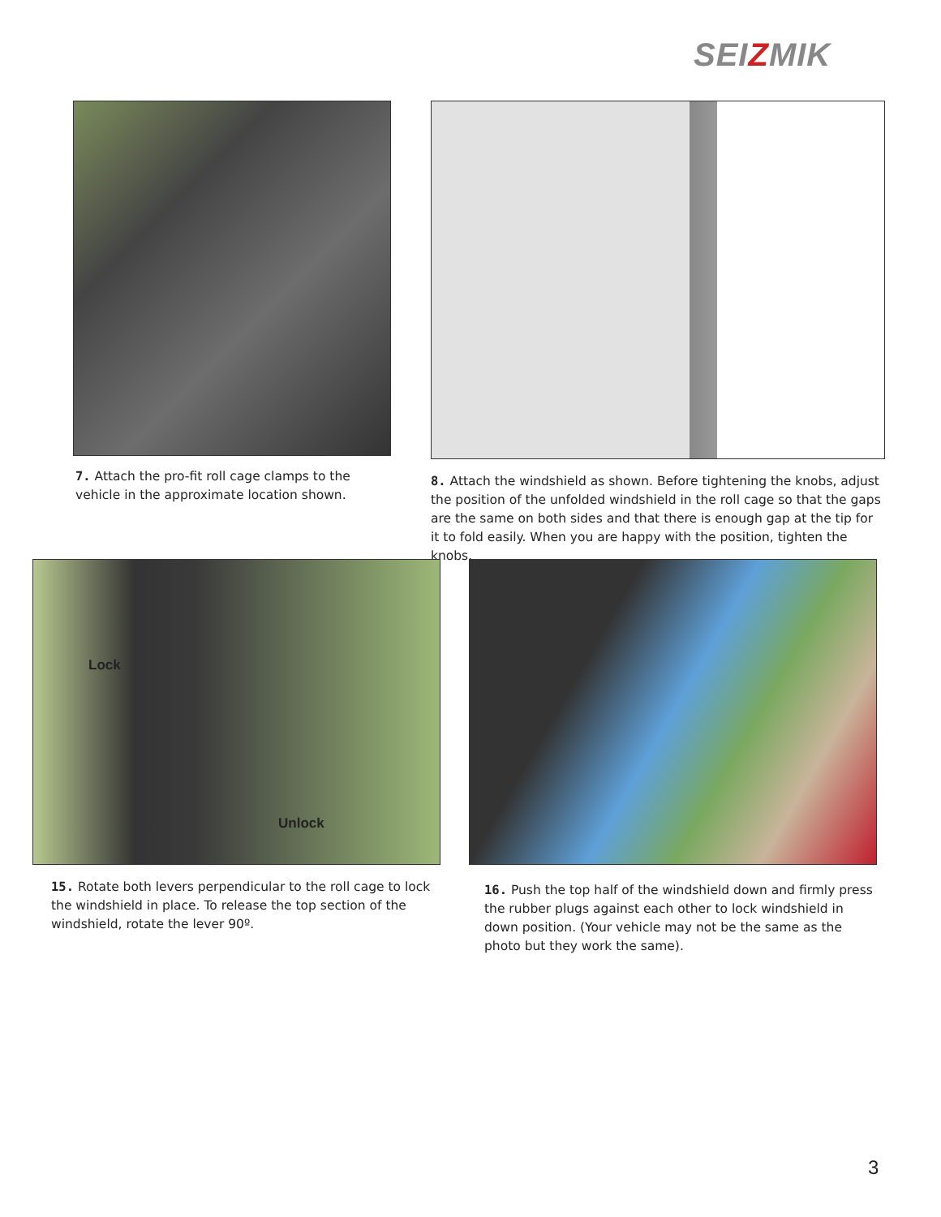SEIZMIK
7. Attach the pro-fit roll cage clamps to the vehicle in the approximate location shown.
8. Attach the windshield as shown. Before tightening the knobs, adjust the position of the unfolded windshield in the roll cage so that the gaps are the same on both sides and that there is enough gap at the tip for it to fold easily. When you are happy with the position, tighten the knobs.
Lock
Unlock
15. Rotate both levers perpendicular to the roll cage to lock the windshield in place. To release the top section of the windshield, rotate the lever 90º.
16. Push the top half of the windshield down and firmly press the rubber plugs against each other to lock windshield in down position. (Your vehicle may not be the same as the photo but they work the same).
3